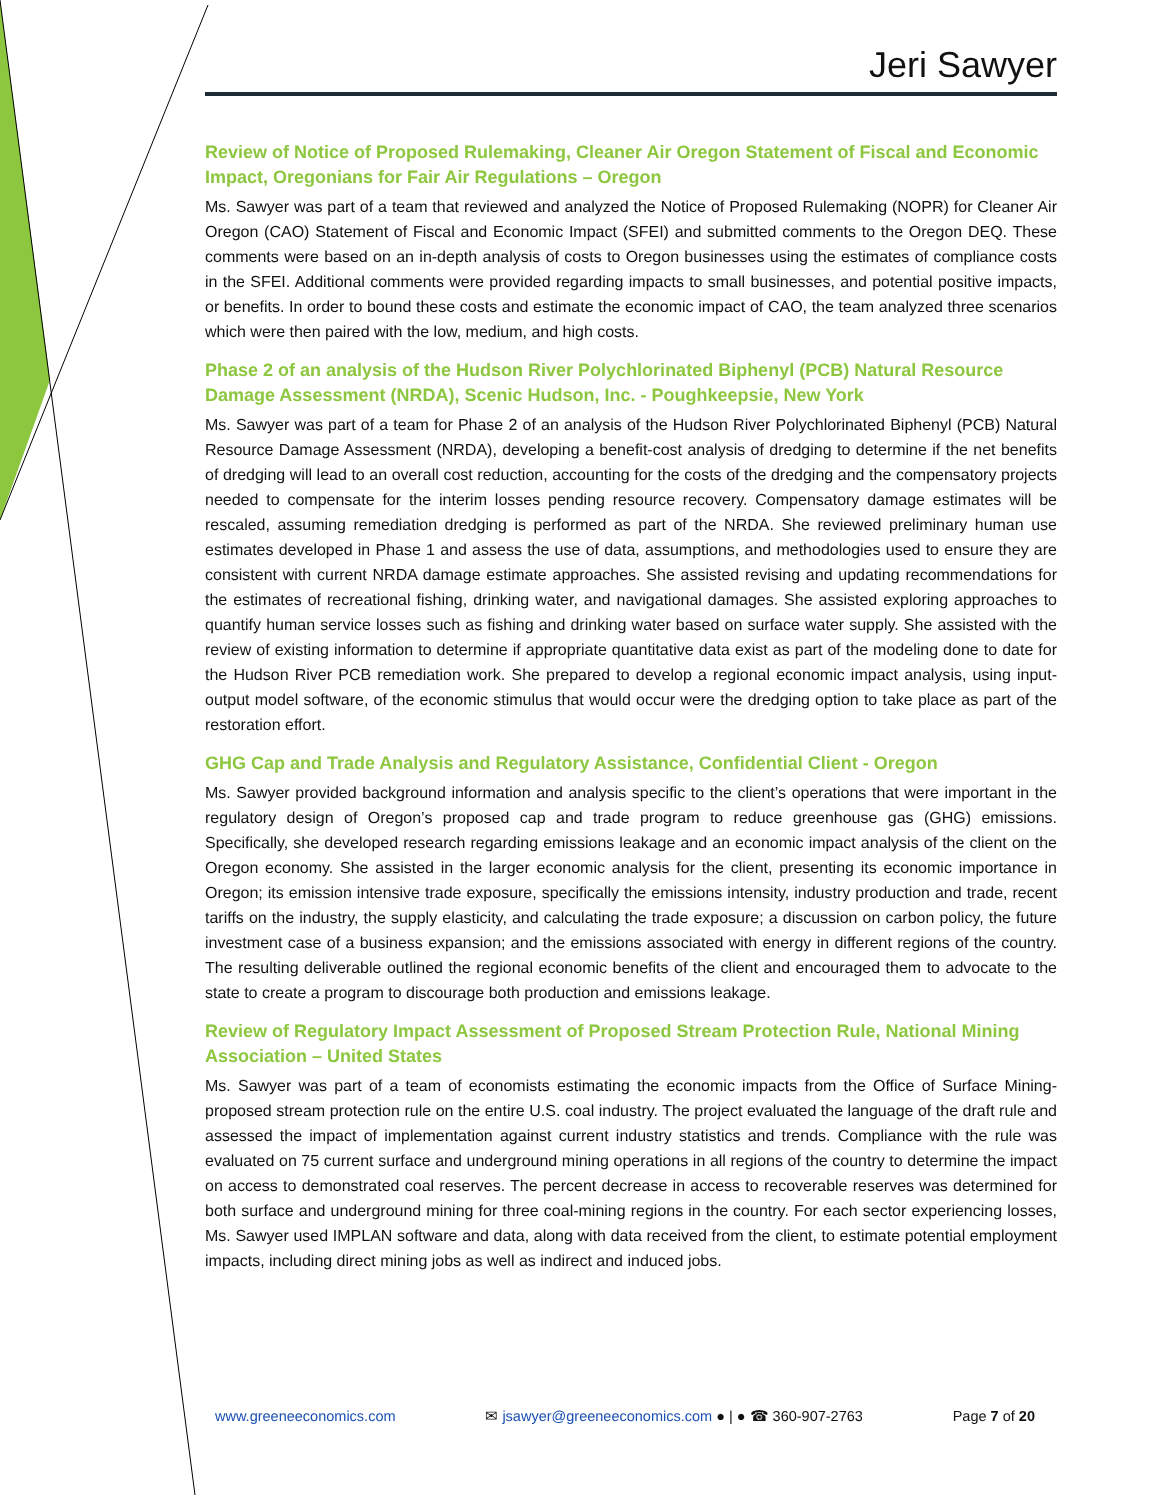Jeri Sawyer
Review of Notice of Proposed Rulemaking, Cleaner Air Oregon Statement of Fiscal and Economic Impact, Oregonians for Fair Air Regulations – Oregon
Ms. Sawyer was part of a team that reviewed and analyzed the Notice of Proposed Rulemaking (NOPR) for Cleaner Air Oregon (CAO) Statement of Fiscal and Economic Impact (SFEI) and submitted comments to the Oregon DEQ. These comments were based on an in-depth analysis of costs to Oregon businesses using the estimates of compliance costs in the SFEI. Additional comments were provided regarding impacts to small businesses, and potential positive impacts, or benefits. In order to bound these costs and estimate the economic impact of CAO, the team analyzed three scenarios which were then paired with the low, medium, and high costs.
Phase 2 of an analysis of the Hudson River Polychlorinated Biphenyl (PCB) Natural Resource Damage Assessment (NRDA), Scenic Hudson, Inc. - Poughkeepsie, New York
Ms. Sawyer was part of a team for Phase 2 of an analysis of the Hudson River Polychlorinated Biphenyl (PCB) Natural Resource Damage Assessment (NRDA), developing a benefit-cost analysis of dredging to determine if the net benefits of dredging will lead to an overall cost reduction, accounting for the costs of the dredging and the compensatory projects needed to compensate for the interim losses pending resource recovery. Compensatory damage estimates will be rescaled, assuming remediation dredging is performed as part of the NRDA. She reviewed preliminary human use estimates developed in Phase 1 and assess the use of data, assumptions, and methodologies used to ensure they are consistent with current NRDA damage estimate approaches. She assisted revising and updating recommendations for the estimates of recreational fishing, drinking water, and navigational damages. She assisted exploring approaches to quantify human service losses such as fishing and drinking water based on surface water supply. She assisted with the review of existing information to determine if appropriate quantitative data exist as part of the modeling done to date for the Hudson River PCB remediation work. She prepared to develop a regional economic impact analysis, using input-output model software, of the economic stimulus that would occur were the dredging option to take place as part of the restoration effort.
GHG Cap and Trade Analysis and Regulatory Assistance, Confidential Client - Oregon
Ms. Sawyer provided background information and analysis specific to the client’s operations that were important in the regulatory design of Oregon’s proposed cap and trade program to reduce greenhouse gas (GHG) emissions. Specifically, she developed research regarding emissions leakage and an economic impact analysis of the client on the Oregon economy. She assisted in the larger economic analysis for the client, presenting its economic importance in Oregon; its emission intensive trade exposure, specifically the emissions intensity, industry production and trade, recent tariffs on the industry, the supply elasticity, and calculating the trade exposure; a discussion on carbon policy, the future investment case of a business expansion; and the emissions associated with energy in different regions of the country. The resulting deliverable outlined the regional economic benefits of the client and encouraged them to advocate to the state to create a program to discourage both production and emissions leakage.
Review of Regulatory Impact Assessment of Proposed Stream Protection Rule, National Mining Association – United States
Ms. Sawyer was part of a team of economists estimating the economic impacts from the Office of Surface Mining-proposed stream protection rule on the entire U.S. coal industry. The project evaluated the language of the draft rule and assessed the impact of implementation against current industry statistics and trends. Compliance with the rule was evaluated on 75 current surface and underground mining operations in all regions of the country to determine the impact on access to demonstrated coal reserves. The percent decrease in access to recoverable reserves was determined for both surface and underground mining for three coal-mining regions in the country. For each sector experiencing losses, Ms. Sawyer used IMPLAN software and data, along with data received from the client, to estimate potential employment impacts, including direct mining jobs as well as indirect and induced jobs.
www.greeneeconomics.com ✉ jsawyer@greeneeconomics.com ● | ● ☎ 360-907-2763 Page 7 of 20